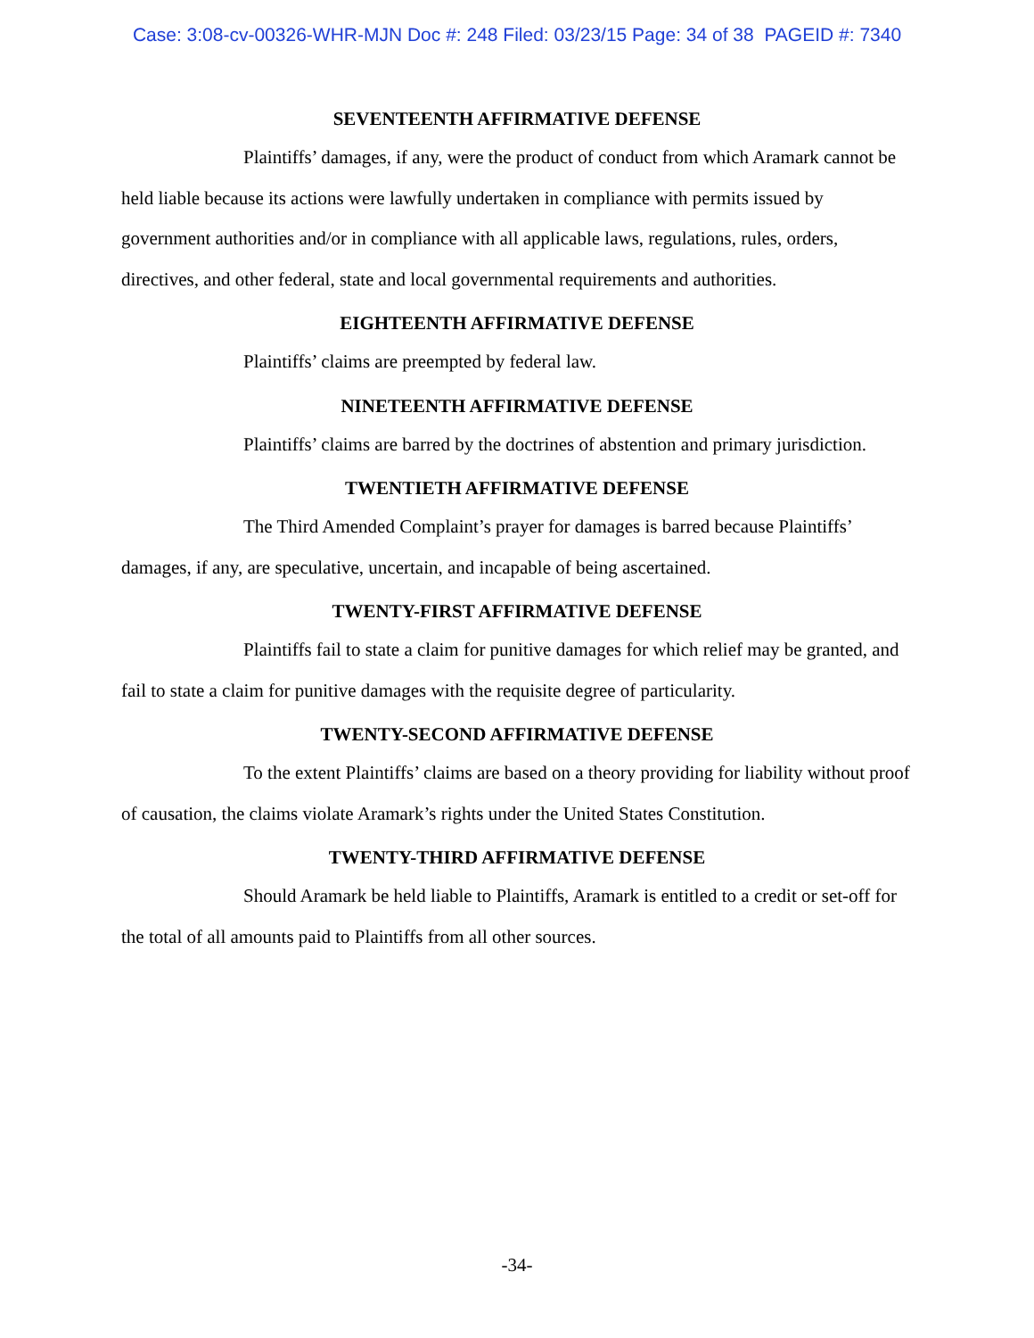Case: 3:08-cv-00326-WHR-MJN Doc #: 248 Filed: 03/23/15 Page: 34 of 38 PAGEID #: 7340
SEVENTEENTH AFFIRMATIVE DEFENSE
Plaintiffs’ damages, if any, were the product of conduct from which Aramark cannot be held liable because its actions were lawfully undertaken in compliance with permits issued by government authorities and/or in compliance with all applicable laws, regulations, rules, orders, directives, and other federal, state and local governmental requirements and authorities.
EIGHTEENTH AFFIRMATIVE DEFENSE
Plaintiffs’ claims are preempted by federal law.
NINETEENTH AFFIRMATIVE DEFENSE
Plaintiffs’ claims are barred by the doctrines of abstention and primary jurisdiction.
TWENTIETH AFFIRMATIVE DEFENSE
The Third Amended Complaint’s prayer for damages is barred because Plaintiffs’ damages, if any, are speculative, uncertain, and incapable of being ascertained.
TWENTY-FIRST AFFIRMATIVE DEFENSE
Plaintiffs fail to state a claim for punitive damages for which relief may be granted, and fail to state a claim for punitive damages with the requisite degree of particularity.
TWENTY-SECOND AFFIRMATIVE DEFENSE
To the extent Plaintiffs’ claims are based on a theory providing for liability without proof of causation, the claims violate Aramark’s rights under the United States Constitution.
TWENTY-THIRD AFFIRMATIVE DEFENSE
Should Aramark be held liable to Plaintiffs, Aramark is entitled to a credit or set-off for the total of all amounts paid to Plaintiffs from all other sources.
-34-